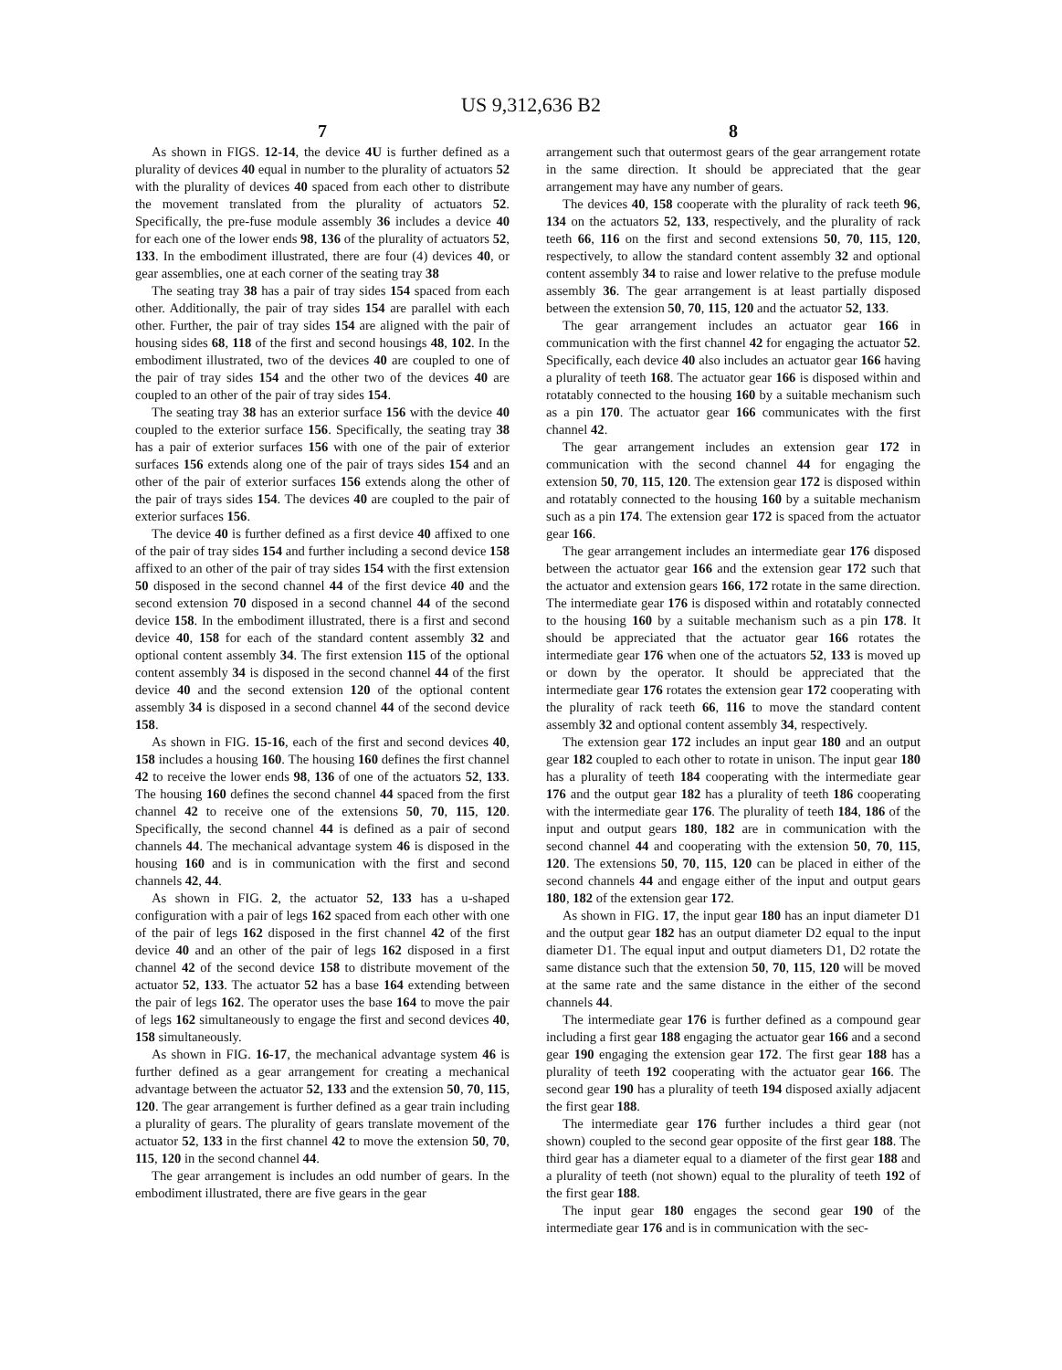US 9,312,636 B2
7
As shown in FIGS. 12-14, the device 4U is further defined as a plurality of devices 40 equal in number to the plurality of actuators 52 with the plurality of devices 40 spaced from each other to distribute the movement translated from the plurality of actuators 52. Specifically, the pre-fuse module assembly 36 includes a device 40 for each one of the lower ends 98, 136 of the plurality of actuators 52, 133. In the embodiment illustrated, there are four (4) devices 40, or gear assemblies, one at each corner of the seating tray 38
The seating tray 38 has a pair of tray sides 154 spaced from each other. Additionally, the pair of tray sides 154 are parallel with each other. Further, the pair of tray sides 154 are aligned with the pair of housing sides 68, 118 of the first and second housings 48, 102. In the embodiment illustrated, two of the devices 40 are coupled to one of the pair of tray sides 154 and the other two of the devices 40 are coupled to an other of the pair of tray sides 154.
The seating tray 38 has an exterior surface 156 with the device 40 coupled to the exterior surface 156. Specifically, the seating tray 38 has a pair of exterior surfaces 156 with one of the pair of exterior surfaces 156 extends along one of the pair of trays sides 154 and an other of the pair of exterior surfaces 156 extends along the other of the pair of trays sides 154. The devices 40 are coupled to the pair of exterior surfaces 156.
The device 40 is further defined as a first device 40 affixed to one of the pair of tray sides 154 and further including a second device 158 affixed to an other of the pair of tray sides 154 with the first extension 50 disposed in the second channel 44 of the first device 40 and the second extension 70 disposed in a second channel 44 of the second device 158. In the embodiment illustrated, there is a first and second device 40, 158 for each of the standard content assembly 32 and optional content assembly 34. The first extension 115 of the optional content assembly 34 is disposed in the second channel 44 of the first device 40 and the second extension 120 of the optional content assembly 34 is disposed in a second channel 44 of the second device 158.
As shown in FIG. 15-16, each of the first and second devices 40, 158 includes a housing 160. The housing 160 defines the first channel 42 to receive the lower ends 98, 136 of one of the actuators 52, 133. The housing 160 defines the second channel 44 spaced from the first channel 42 to receive one of the extensions 50, 70, 115, 120. Specifically, the second channel 44 is defined as a pair of second channels 44. The mechanical advantage system 46 is disposed in the housing 160 and is in communication with the first and second channels 42, 44.
As shown in FIG. 2, the actuator 52, 133 has a u-shaped configuration with a pair of legs 162 spaced from each other with one of the pair of legs 162 disposed in the first channel 42 of the first device 40 and an other of the pair of legs 162 disposed in a first channel 42 of the second device 158 to distribute movement of the actuator 52, 133. The actuator 52 has a base 164 extending between the pair of legs 162. The operator uses the base 164 to move the pair of legs 162 simultaneously to engage the first and second devices 40, 158 simultaneously.
As shown in FIG. 16-17, the mechanical advantage system 46 is further defined as a gear arrangement for creating a mechanical advantage between the actuator 52, 133 and the extension 50, 70, 115, 120. The gear arrangement is further defined as a gear train including a plurality of gears. The plurality of gears translate movement of the actuator 52, 133 in the first channel 42 to move the extension 50, 70, 115, 120 in the second channel 44.
The gear arrangement is includes an odd number of gears. In the embodiment illustrated, there are five gears in the gear
8
arrangement such that outermost gears of the gear arrangement rotate in the same direction. It should be appreciated that the gear arrangement may have any number of gears.
The devices 40, 158 cooperate with the plurality of rack teeth 96, 134 on the actuators 52, 133, respectively, and the plurality of rack teeth 66, 116 on the first and second extensions 50, 70, 115, 120, respectively, to allow the standard content assembly 32 and optional content assembly 34 to raise and lower relative to the prefuse module assembly 36. The gear arrangement is at least partially disposed between the extension 50, 70, 115, 120 and the actuator 52, 133.
The gear arrangement includes an actuator gear 166 in communication with the first channel 42 for engaging the actuator 52. Specifically, each device 40 also includes an actuator gear 166 having a plurality of teeth 168. The actuator gear 166 is disposed within and rotatably connected to the housing 160 by a suitable mechanism such as a pin 170. The actuator gear 166 communicates with the first channel 42.
The gear arrangement includes an extension gear 172 in communication with the second channel 44 for engaging the extension 50, 70, 115, 120. The extension gear 172 is disposed within and rotatably connected to the housing 160 by a suitable mechanism such as a pin 174. The extension gear 172 is spaced from the actuator gear 166.
The gear arrangement includes an intermediate gear 176 disposed between the actuator gear 166 and the extension gear 172 such that the actuator and extension gears 166, 172 rotate in the same direction. The intermediate gear 176 is disposed within and rotatably connected to the housing 160 by a suitable mechanism such as a pin 178. It should be appreciated that the actuator gear 166 rotates the intermediate gear 176 when one of the actuators 52, 133 is moved up or down by the operator. It should be appreciated that the intermediate gear 176 rotates the extension gear 172 cooperating with the plurality of rack teeth 66, 116 to move the standard content assembly 32 and optional content assembly 34, respectively.
The extension gear 172 includes an input gear 180 and an output gear 182 coupled to each other to rotate in unison. The input gear 180 has a plurality of teeth 184 cooperating with the intermediate gear 176 and the output gear 182 has a plurality of teeth 186 cooperating with the intermediate gear 176. The plurality of teeth 184, 186 of the input and output gears 180, 182 are in communication with the second channel 44 and cooperating with the extension 50, 70, 115, 120. The extensions 50, 70, 115, 120 can be placed in either of the second channels 44 and engage either of the input and output gears 180, 182 of the extension gear 172.
As shown in FIG. 17, the input gear 180 has an input diameter D1 and the output gear 182 has an output diameter D2 equal to the input diameter D1. The equal input and output diameters D1, D2 rotate the same distance such that the extension 50, 70, 115, 120 will be moved at the same rate and the same distance in the either of the second channels 44.
The intermediate gear 176 is further defined as a compound gear including a first gear 188 engaging the actuator gear 166 and a second gear 190 engaging the extension gear 172. The first gear 188 has a plurality of teeth 192 cooperating with the actuator gear 166. The second gear 190 has a plurality of teeth 194 disposed axially adjacent the first gear 188.
The intermediate gear 176 further includes a third gear (not shown) coupled to the second gear opposite of the first gear 188. The third gear has a diameter equal to a diameter of the first gear 188 and a plurality of teeth (not shown) equal to the plurality of teeth 192 of the first gear 188.
The input gear 180 engages the second gear 190 of the intermediate gear 176 and is in communication with the sec-